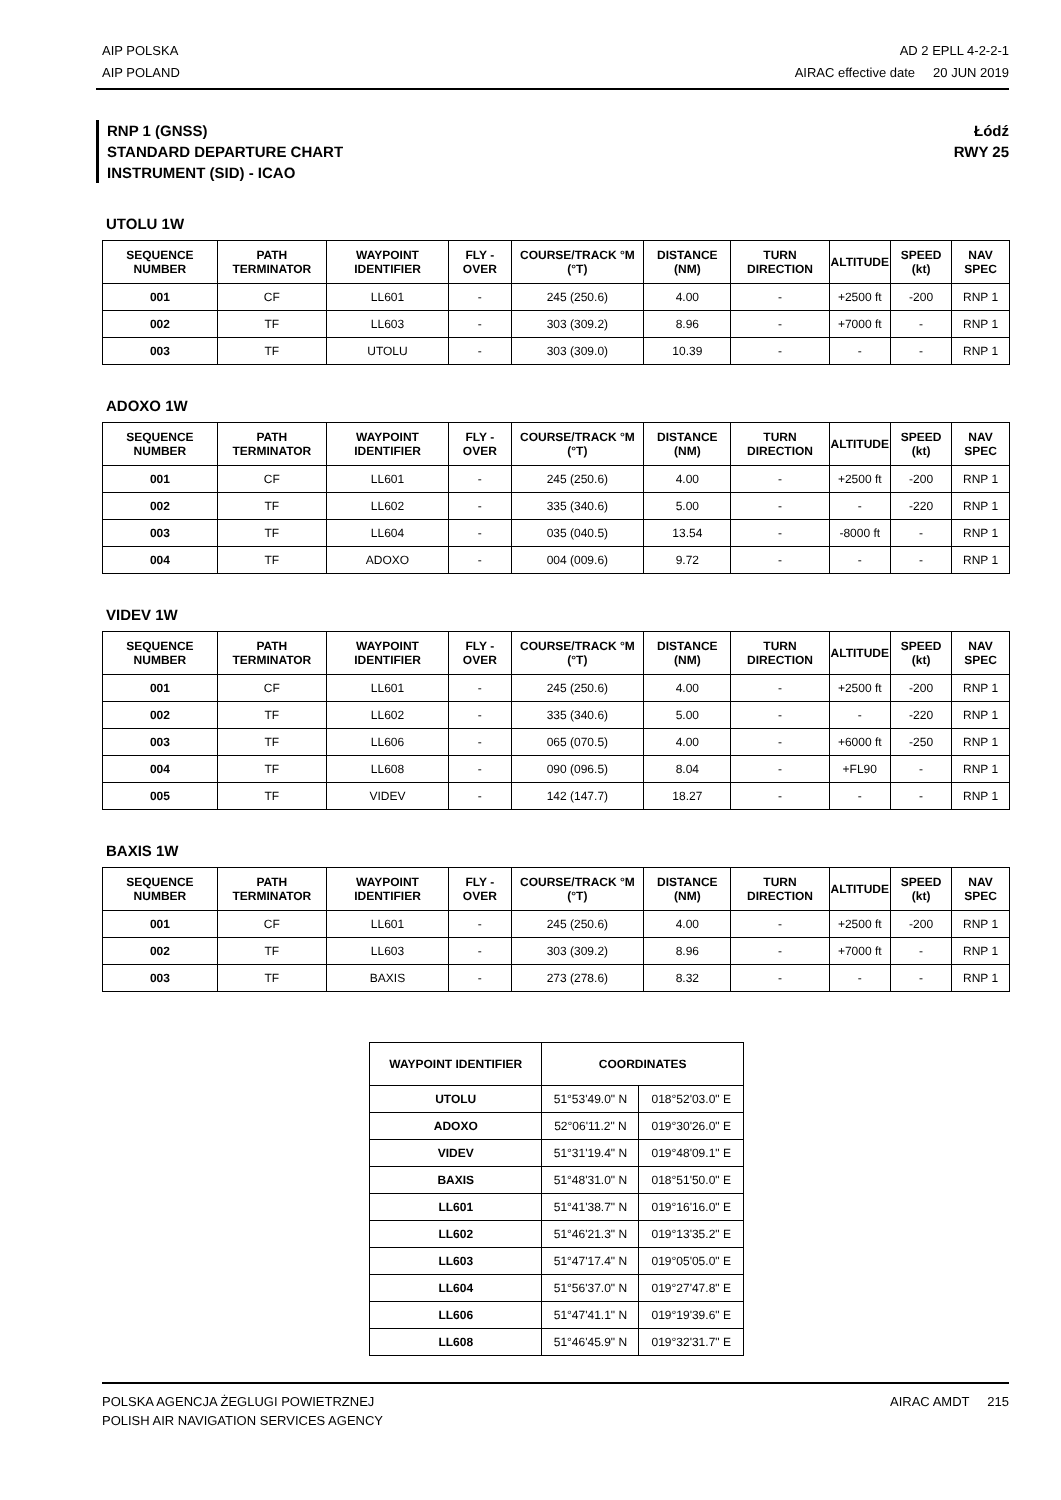AIP POLSKA
AIP POLAND
AD 2 EPLL 4-2-2-1
AIRAC effective date 20 JUN 2019
RNP 1 (GNSS)
STANDARD DEPARTURE CHART
INSTRUMENT (SID) - ICAO
Łódź
RWY 25
UTOLU 1W
| SEQUENCE NUMBER | PATH TERMINATOR | WAYPOINT IDENTIFIER | FLY - OVER | COURSE/TRACK °M (°T) | DISTANCE (NM) | TURN DIRECTION | ALTITUDE | SPEED (kt) | NAV SPEC |
| --- | --- | --- | --- | --- | --- | --- | --- | --- | --- |
| 001 | CF | LL601 | - | 245 (250.6) | 4.00 | - | +2500 ft | -200 | RNP 1 |
| 002 | TF | LL603 | - | 303 (309.2) | 8.96 | - | +7000 ft | - | RNP 1 |
| 003 | TF | UTOLU | - | 303 (309.0) | 10.39 | - | - | - | RNP 1 |
ADOXO 1W
| SEQUENCE NUMBER | PATH TERMINATOR | WAYPOINT IDENTIFIER | FLY - OVER | COURSE/TRACK °M (°T) | DISTANCE (NM) | TURN DIRECTION | ALTITUDE | SPEED (kt) | NAV SPEC |
| --- | --- | --- | --- | --- | --- | --- | --- | --- | --- |
| 001 | CF | LL601 | - | 245 (250.6) | 4.00 | - | +2500 ft | -200 | RNP 1 |
| 002 | TF | LL602 | - | 335 (340.6) | 5.00 | - | - | -220 | RNP 1 |
| 003 | TF | LL604 | - | 035 (040.5) | 13.54 | - | -8000 ft | - | RNP 1 |
| 004 | TF | ADOXO | - | 004 (009.6) | 9.72 | - | - | - | RNP 1 |
VIDEV 1W
| SEQUENCE NUMBER | PATH TERMINATOR | WAYPOINT IDENTIFIER | FLY - OVER | COURSE/TRACK °M (°T) | DISTANCE (NM) | TURN DIRECTION | ALTITUDE | SPEED (kt) | NAV SPEC |
| --- | --- | --- | --- | --- | --- | --- | --- | --- | --- |
| 001 | CF | LL601 | - | 245 (250.6) | 4.00 | - | +2500 ft | -200 | RNP 1 |
| 002 | TF | LL602 | - | 335 (340.6) | 5.00 | - | - | -220 | RNP 1 |
| 003 | TF | LL606 | - | 065 (070.5) | 4.00 | - | +6000 ft | -250 | RNP 1 |
| 004 | TF | LL608 | - | 090 (096.5) | 8.04 | - | +FL90 | - | RNP 1 |
| 005 | TF | VIDEV | - | 142 (147.7) | 18.27 | - | - | - | RNP 1 |
BAXIS 1W
| SEQUENCE NUMBER | PATH TERMINATOR | WAYPOINT IDENTIFIER | FLY - OVER | COURSE/TRACK °M (°T) | DISTANCE (NM) | TURN DIRECTION | ALTITUDE | SPEED (kt) | NAV SPEC |
| --- | --- | --- | --- | --- | --- | --- | --- | --- | --- |
| 001 | CF | LL601 | - | 245 (250.6) | 4.00 | - | +2500 ft | -200 | RNP 1 |
| 002 | TF | LL603 | - | 303 (309.2) | 8.96 | - | +7000 ft | - | RNP 1 |
| 003 | TF | BAXIS | - | 273 (278.6) | 8.32 | - | - | - | RNP 1 |
| WAYPOINT IDENTIFIER | COORDINATES | |
| --- | --- | --- |
| UTOLU | 51°53'49.0" N | 018°52'03.0" E |
| ADOXO | 52°06'11.2" N | 019°30'26.0" E |
| VIDEV | 51°31'19.4" N | 019°48'09.1" E |
| BAXIS | 51°48'31.0" N | 018°51'50.0" E |
| LL601 | 51°41'38.7" N | 019°16'16.0" E |
| LL602 | 51°46'21.3" N | 019°13'35.2" E |
| LL603 | 51°47'17.4" N | 019°05'05.0" E |
| LL604 | 51°56'37.0" N | 019°27'47.8" E |
| LL606 | 51°47'41.1" N | 019°19'39.6" E |
| LL608 | 51°46'45.9" N | 019°32'31.7" E |
POLSKA AGENCJA ŻEGLUGI POWIETRZNEJ
POLISH AIR NAVIGATION SERVICES AGENCY
AIRAC AMDT 215